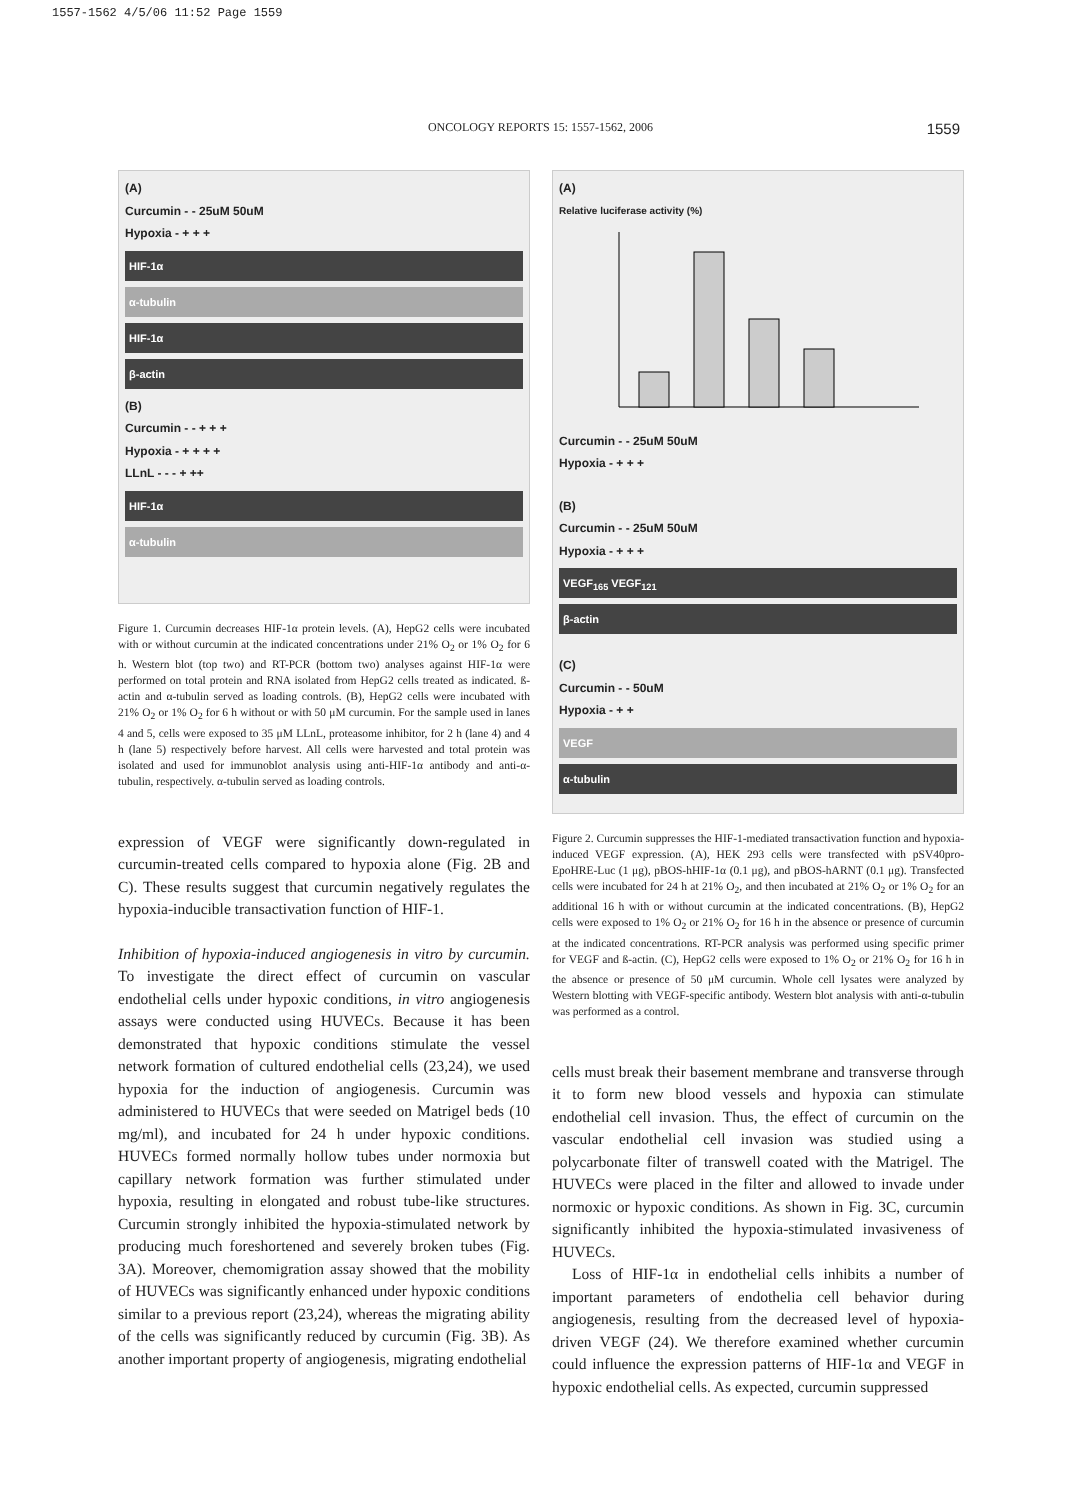1557-1562 4/5/06 11:52 Page 1559
ONCOLOGY REPORTS 15: 1557-1562, 2006 1559
(A)
Curcumin - - 25uM 50uM
Hypoxia - + + +
HIF-1α
α-tubulin
HIF-1α
β-actin
(B)
Curcumin - - + + +
Hypoxia - + + + +
LLnL - - - + ++
HIF-1α
α-tubulin
Figure 1. Curcumin decreases HIF-1α protein levels. (A), HepG2 cells were incubated with or without curcumin at the indicated concentrations under 21% O<sub>2</sub> or 1% O<sub>2</sub> for 6 h. Western blot (top two) and RT-PCR (bottom two) analyses against HIF-1α were performed on total protein and RNA isolated from HepG2 cells treated as indicated. ß-actin and α-tubulin served as loading controls. (B), HepG2 cells were incubated with 21% O<sub>2</sub> or 1% O<sub>2</sub> for 6 h without or with 50 μM curcumin. For the sample used in lanes 4 and 5, cells were exposed to 35 μM LLnL, proteasome inhibitor, for 2 h (lane 4) and 4 h (lane 5) respectively before harvest. All cells were harvested and total protein was isolated and used for immunoblot analysis using anti-HIF-1α antibody and anti-α-tubulin, respectively. α-tubulin served as loading controls.
expression of VEGF were significantly down-regulated in curcumin-treated cells compared to hypoxia alone (Fig. 2B and C). These results suggest that curcumin negatively regulates the hypoxia-inducible transactivation function of HIF-1.
Inhibition of hypoxia-induced angiogenesis in vitro by curcumin. To investigate the direct effect of curcumin on vascular endothelial cells under hypoxic conditions, in vitro angiogenesis assays were conducted using HUVECs. Because it has been demonstrated that hypoxic conditions stimulate the vessel network formation of cultured endothelial cells (23,24), we used hypoxia for the induction of angiogenesis. Curcumin was administered to HUVECs that were seeded on Matrigel beds (10 mg/ml), and incubated for 24 h under hypoxic conditions. HUVECs formed normally hollow tubes under normoxia but capillary network formation was further stimulated under hypoxia, resulting in elongated and robust tube-like structures. Curcumin strongly inhibited the hypoxia-stimulated network by producing much foreshortened and severely broken tubes (Fig. 3A). Moreover, chemomigration assay showed that the mobility of HUVECs was significantly enhanced under hypoxic conditions similar to a previous report (23,24), whereas the migrating ability of the cells was significantly reduced by curcumin (Fig. 3B). As another important property of angiogenesis, migrating endothelial
(A)
Relative luciferase activity (%)
Curcumin - - 25uM 50uM
Hypoxia - + + +
(B)
Curcumin - - 25uM 50uM
Hypoxia - + + +
VEGF<sub>165</sub> VEGF<sub>121</sub>
β-actin
(C)
Curcumin - - 50uM
Hypoxia - + +
VEGF
α-tubulin
Figure 2. Curcumin suppresses the HIF-1-mediated transactivation function and hypoxia-induced VEGF expression. (A), HEK 293 cells were transfected with pSV40pro-EpoHRE-Luc (1 μg), pBOS-hHIF-1α (0.1 μg), and pBOS-hARNT (0.1 μg). Transfected cells were incubated for 24 h at 21% O<sub>2</sub>, and then incubated at 21% O<sub>2</sub> or 1% O<sub>2</sub> for an additional 16 h with or without curcumin at the indicated concentrations. (B), HepG2 cells were exposed to 1% O<sub>2</sub> or 21% O<sub>2</sub> for 16 h in the absence or presence of curcumin at the indicated concentrations. RT-PCR analysis was performed using specific primer for VEGF and ß-actin. (C), HepG2 cells were exposed to 1% O<sub>2</sub> or 21% O<sub>2</sub> for 16 h in the absence or presence of 50 μM curcumin. Whole cell lysates were analyzed by Western blotting with VEGF-specific antibody. Western blot analysis with anti-α-tubulin was performed as a control.
cells must break their basement membrane and transverse through it to form new blood vessels and hypoxia can stimulate endothelial cell invasion. Thus, the effect of curcumin on the vascular endothelial cell invasion was studied using a polycarbonate filter of transwell coated with the Matrigel. The HUVECs were placed in the filter and allowed to invade under normoxic or hypoxic conditions. As shown in Fig. 3C, curcumin significantly inhibited the hypoxia-stimulated invasiveness of HUVECs.
Loss of HIF-1α in endothelial cells inhibits a number of important parameters of endothelia cell behavior during angiogenesis, resulting from the decreased level of hypoxia-driven VEGF (24). We therefore examined whether curcumin could influence the expression patterns of HIF-1α and VEGF in hypoxic endothelial cells. As expected, curcumin suppressed